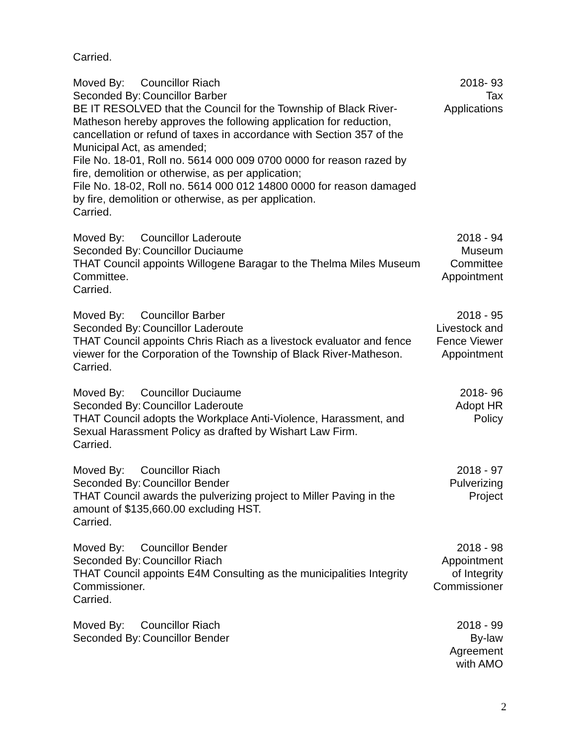Carried.
Moved By: Councillor Riach
Seconded By: Councillor Barber
BE IT RESOLVED that the Council for the Township of Black River-Matheson hereby approves the following application for reduction, cancellation or refund of taxes in accordance with Section 357 of the Municipal Act, as amended;
File No. 18-01, Roll no. 5614 000 009 0700 0000 for reason razed by fire, demolition or otherwise, as per application;
File No. 18-02, Roll no. 5614 000 012 14800 0000 for reason damaged by fire, demolition or otherwise, as per application.
Carried.
2018- 93
Tax
Applications
Moved By: Councillor Laderoute
Seconded By: Councillor Duciaume
THAT Council appoints Willogene Baragar to the Thelma Miles Museum Committee.
Carried.
2018 - 94
Museum
Committee
Appointment
Moved By: Councillor Barber
Seconded By: Councillor Laderoute
THAT Council appoints Chris Riach as a livestock evaluator and fence viewer for the Corporation of the Township of Black River-Matheson.
Carried.
2018 - 95
Livestock and
Fence Viewer
Appointment
Moved By: Councillor Duciaume
Seconded By: Councillor Laderoute
THAT Council adopts the Workplace Anti-Violence, Harassment, and Sexual Harassment Policy as drafted by Wishart Law Firm.
Carried.
2018- 96
Adopt HR
Policy
Moved By: Councillor Riach
Seconded By: Councillor Bender
THAT Council awards the pulverizing project to Miller Paving in the amount of $135,660.00 excluding HST.
Carried.
2018 - 97
Pulverizing
Project
Moved By: Councillor Bender
Seconded By: Councillor Riach
THAT Council appoints E4M Consulting as the municipalities Integrity Commissioner.
Carried.
2018 - 98
Appointment
of Integrity
Commissioner
Moved By: Councillor Riach
Seconded By: Councillor Bender
2018 - 99
By-law
Agreement
with AMO
2